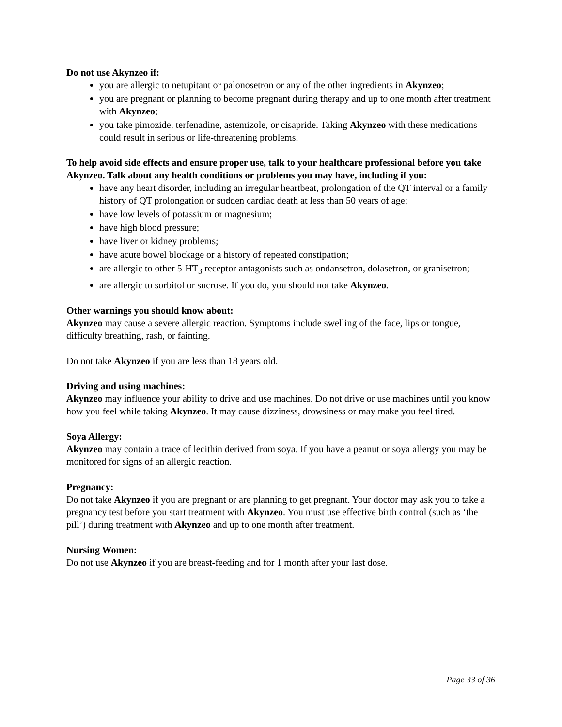Do not use Akynzeo if:
you are allergic to netupitant or palonosetron or any of the other ingredients in Akynzeo;
you are pregnant or planning to become pregnant during therapy and up to one month after treatment with Akynzeo;
you take pimozide, terfenadine, astemizole, or cisapride. Taking Akynzeo with these medications could result in serious or life-threatening problems.
To help avoid side effects and ensure proper use, talk to your healthcare professional before you take Akynzeo. Talk about any health conditions or problems you may have, including if you:
have any heart disorder, including an irregular heartbeat, prolongation of the QT interval or a family history of QT prolongation or sudden cardiac death at less than 50 years of age;
have low levels of potassium or magnesium;
have high blood pressure;
have liver or kidney problems;
have acute bowel blockage or a history of repeated constipation;
are allergic to other 5-HT<sub>3</sub> receptor antagonists such as ondansetron, dolasetron, or granisetron;
are allergic to sorbitol or sucrose. If you do, you should not take Akynzeo.
Other warnings you should know about:
Akynzeo may cause a severe allergic reaction. Symptoms include swelling of the face, lips or tongue, difficulty breathing, rash, or fainting.
Do not take Akynzeo if you are less than 18 years old.
Driving and using machines:
Akynzeo may influence your ability to drive and use machines. Do not drive or use machines until you know how you feel while taking Akynzeo. It may cause dizziness, drowsiness or may make you feel tired.
Soya Allergy:
Akynzeo may contain a trace of lecithin derived from soya. If you have a peanut or soya allergy you may be monitored for signs of an allergic reaction.
Pregnancy:
Do not take Akynzeo if you are pregnant or are planning to get pregnant. Your doctor may ask you to take a pregnancy test before you start treatment with Akynzeo. You must use effective birth control (such as ‘the pill’) during treatment with Akynzeo and up to one month after treatment.
Nursing Women:
Do not use Akynzeo if you are breast-feeding and for 1 month after your last dose.
Page 33 of 36